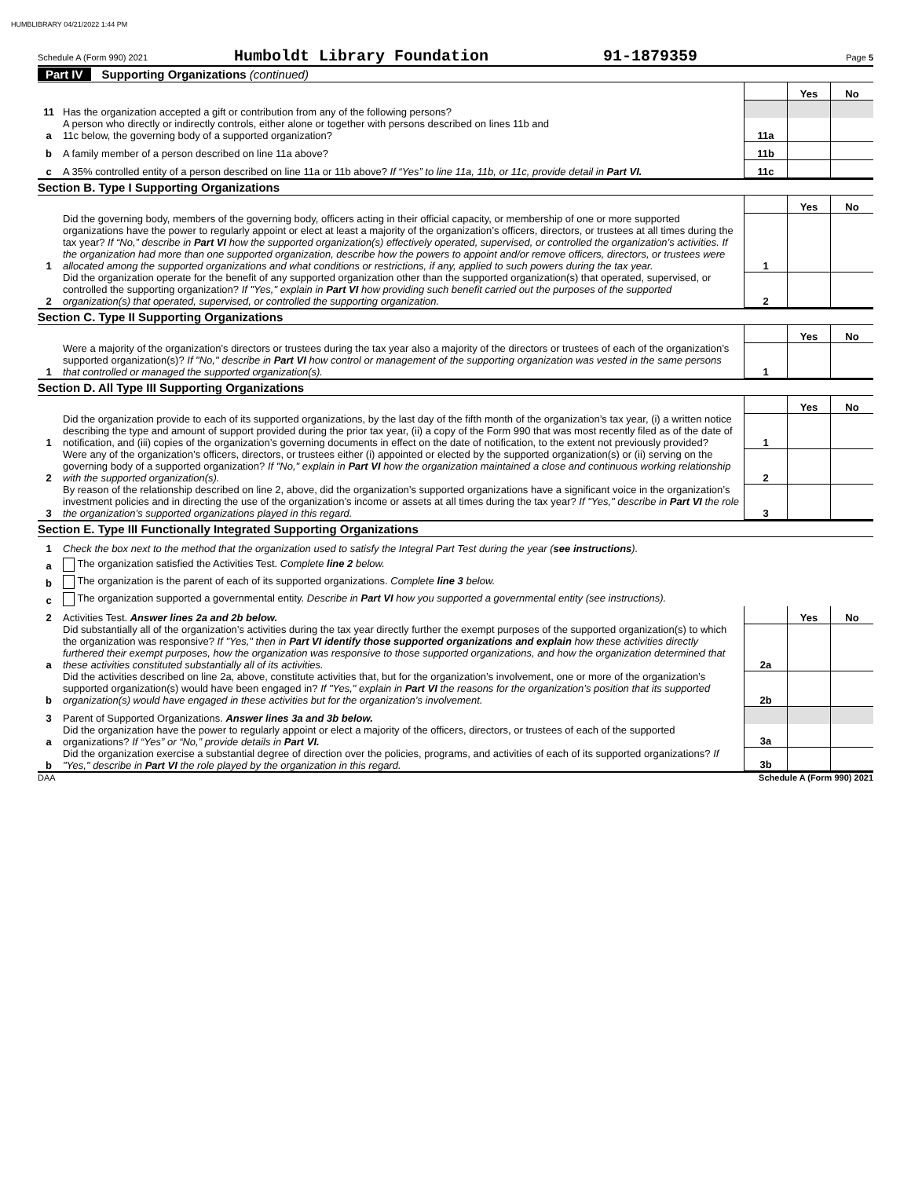HUMBLIBRARY 04/21/2022 1:44 PM
Schedule A (Form 990) 2021 Humboldt Library Foundation 91-1879359 Page 5
Part IV Supporting Organizations (continued)
| | | | | Yes | No |
| 11 | Has the organization accepted a gift or contribution from any of the following persons? | | | | |
| a | A person who directly or indirectly controls, either alone or together with persons described on lines 11b and 11c below, the governing body of a supported organization? | | 11a | | |
| b | A family member of a person described on line 11a above? | | 11b | | |
| c | A 35% controlled entity of a person described on line 11a or 11b above? If “Yes” to line 11a, 11b, or 11c, provide detail in Part VI. | | 11c | | |
Section B. Type I Supporting Organizations
| | | | Yes | No |
| 1 | Did the governing body, members of the governing body, officers acting in their official capacity, or membership of one or more supported organizations have the power to regularly appoint or elect at least a majority of the organization’s officers, directors, or trustees at all times during the tax year? If “No,” describe in Part VI how the supported organization(s) effectively operated, supervised, or controlled the organization’s activities. If the organization had more than one supported organization, describe how the powers to appoint and/or remove officers, directors, or trustees were allocated among the supported organizations and what conditions or restrictions, if any, applied to such powers during the tax year. | 1 | | |
| 2 | Did the organization operate for the benefit of any supported organization other than the supported organization(s) that operated, supervised, or controlled the supporting organization? If "Yes," explain in Part VI how providing such benefit carried out the purposes of the supported organization(s) that operated, supervised, or controlled the supporting organization. | 2 | | |
Section C. Type II Supporting Organizations
| | | | Yes | No |
| 1 | Were a majority of the organization’s directors or trustees during the tax year also a majority of the directors or trustees of each of the organization’s supported organization(s)? If "No," describe in Part VI how control or management of the supporting organization was vested in the same persons that controlled or managed the supported organization(s). | 1 | | |
Section D. All Type III Supporting Organizations
| | | | Yes | No |
| 1 | Did the organization provide to each of its supported organizations, by the last day of the fifth month of the organization’s tax year, (i) a written notice describing the type and amount of support provided during the prior tax year, (ii) a copy of the Form 990 that was most recently filed as of the date of notification, and (iii) copies of the organization’s governing documents in effect on the date of notification, to the extent not previously provided? | 1 | | |
| 2 | Were any of the organization’s officers, directors, or trustees either (i) appointed or elected by the supported organization(s) or (ii) serving on the governing body of a supported organization? If "No," explain in Part VI how the organization maintained a close and continuous working relationship with the supported organization(s). | 2 | | |
| 3 | By reason of the relationship described on line 2, above, did the organization’s supported organizations have a significant voice in the organization’s investment policies and in directing the use of the organization’s income or assets at all times during the tax year? If "Yes," describe in Part VI the role the organization’s supported organizations played in this regard. | 3 | | |
Section E. Type III Functionally Integrated Supporting Organizations
| 1 | Check the box next to the method that the organization used to satisfy the Integral Part Test during the year ( see instructions ). | | | |
| a | The organization satisfied the Activities Test. Complete line 2 below. | | | |
| b | The organization is the parent of each of its supported organizations. Complete line 3 below. | | | |
| c | The organization supported a governmental entity. Describe in Part VI how you supported a governmental entity (see instructions). | | | |
| 2 | Activities Test. Answer lines 2a and 2b below. | | Yes | No |
| a | Did substantially all of the organization’s activities during the tax year directly further the exempt purposes of the supported organization(s) to which the organization was responsive? If "Yes," then in Part VI identify those supported organizations and explain how these activities directly furthered their exempt purposes, how the organization was responsive to those supported organizations, and how the organization determined that these activities constituted substantially all of its activities. | 2a | | |
| b | Did the activities described on line 2a, above, constitute activities that, but for the organization’s involvement, one or more of the organization’s supported organization(s) would have been engaged in? If "Yes," explain in Part VI the reasons for the organization’s position that its supported organization(s) would have engaged in these activities but for the organization’s involvement. | 2b | | |
| 3 | Parent of Supported Organizations. Answer lines 3a and 3b below. | | | |
| a | Did the organization have the power to regularly appoint or elect a majority of the officers, directors, or trustees of each of the supported organizations? If “Yes” or “No,” provide details in Part VI. | 3a | | |
| b | Did the organization exercise a substantial degree of direction over the policies, programs, and activities of each of its supported organizations? If "Yes," describe in Part VI the role played by the organization in this regard. | 3b | | |
DAA Schedule A (Form 990) 2021